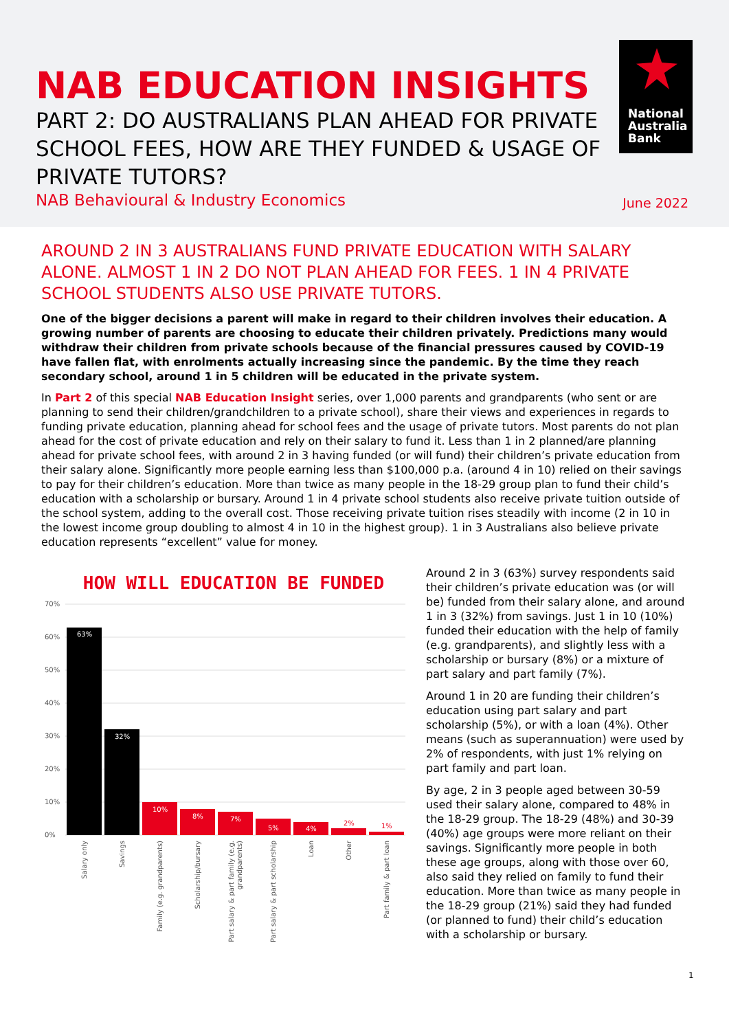NAB EDUCATION INSIGHTS
PART 2: DO AUSTRALIANS PLAN AHEAD FOR PRIVATE SCHOOL FEES, HOW ARE THEY FUNDED & USAGE OF PRIVATE TUTORS?
NAB Behavioural & Industry Economics June 2022
National
Australia
Bank
AROUND 2 IN 3 AUSTRALIANS FUND PRIVATE EDUCATION WITH SALARY ALONE. ALMOST 1 IN 2 DO NOT PLAN AHEAD FOR FEES. 1 IN 4 PRIVATE SCHOOL STUDENTS ALSO USE PRIVATE TUTORS.
One of the bigger decisions a parent will make in regard to their children involves their education. A growing number of parents are choosing to educate their children privately. Predictions many would withdraw their children from private schools because of the financial pressures caused by COVID-19 have fallen flat, with enrolments actually increasing since the pandemic. By the time they reach secondary school, around 1 in 5 children will be educated in the private system.
In Part 2 of this special NAB Education Insight series, over 1,000 parents and grandparents (who sent or are planning to send their children/grandchildren to a private school), share their views and experiences in regards to funding private education, planning ahead for school fees and the usage of private tutors. Most parents do not plan ahead for the cost of private education and rely on their salary to fund it. Less than 1 in 2 planned/are planning ahead for private school fees, with around 2 in 3 having funded (or will fund) their children’s private education from their salary alone. Significantly more people earning less than $100,000 p.a. (around 4 in 10) relied on their savings to pay for their children’s education. More than twice as many people in the 18-29 group plan to fund their child’s education with a scholarship or bursary. Around 1 in 4 private school students also receive private tuition outside of the school system, adding to the overall cost. Those receiving private tuition rises steadily with income (2 in 10 in the lowest income group doubling to almost 4 in 10 in the highest group). 1 in 3 Australians also believe private education represents “excellent” value for money.
HOW WILL EDUCATION BE FUNDED
70%
60%
50%
40%
30%
20%
10%
0%
63%
32%
10%
8%
7%
5%
4%
2%
1%
Salary only
Savings
Family (e.g. grandparents)
Scholarship/bursary
Part salary & part family (e.g.
grandparents)
Part salary & part scholarship
Loan
Other
Part family & part loan
Around 2 in 3 (63%) survey respondents said their children’s private education was (or will be) funded from their salary alone, and around 1 in 3 (32%) from savings. Just 1 in 10 (10%) funded their education with the help of family (e.g. grandparents), and slightly less with a scholarship or bursary (8%) or a mixture of part salary and part family (7%).
Around 1 in 20 are funding their children’s education using part salary and part scholarship (5%), or with a loan (4%). Other means (such as superannuation) were used by 2% of respondents, with just 1% relying on part family and part loan.
By age, 2 in 3 people aged between 30-59 used their salary alone, compared to 48% in the 18-29 group. The 18-29 (48%) and 30-39 (40%) age groups were more reliant on their savings. Significantly more people in both these age groups, along with those over 60, also said they relied on family to fund their education. More than twice as many people in the 18-29 group (21%) said they had funded (or planned to fund) their child’s education with a scholarship or bursary.
1